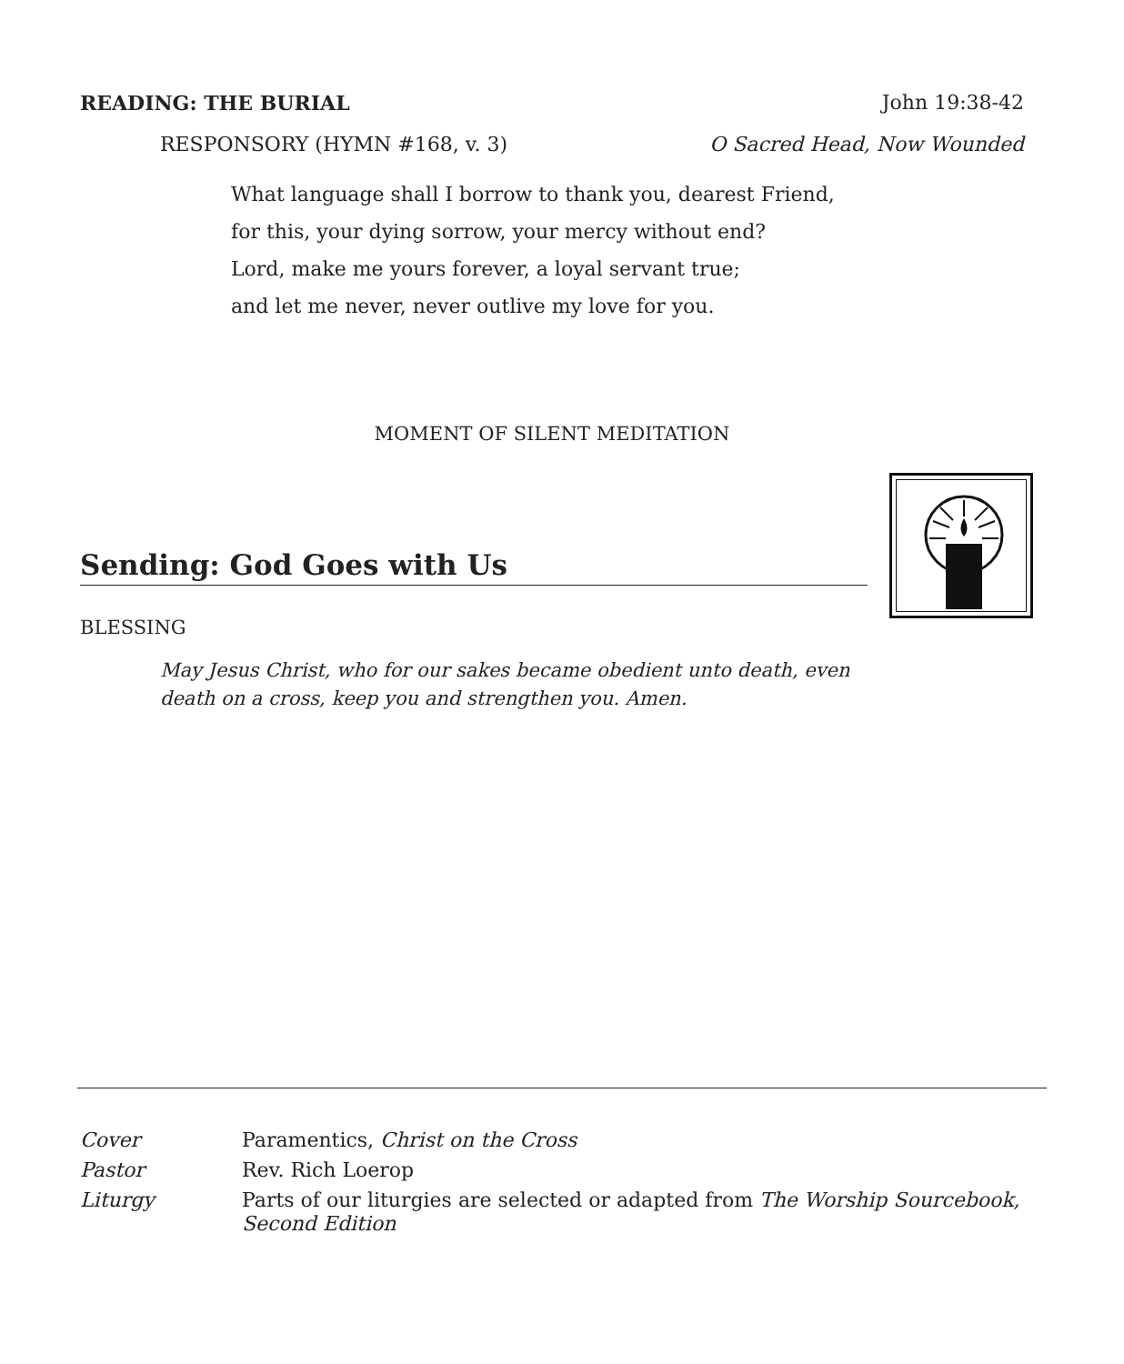READING: THE BURIAL John 19:38-42
RESPONSORY (HYMN #168, v. 3) O Sacred Head, Now Wounded
What language shall I borrow to thank you, dearest Friend,
for this, your dying sorrow, your mercy without end?
Lord, make me yours forever, a loyal servant true;
and let me never, never outlive my love for you.
MOMENT OF SILENT MEDITATION
Sending: God Goes with Us
BLESSING
May Jesus Christ, who for our sakes became obedient unto death, even death on a cross, keep you and strengthen you. Amen.
Cover Paramentics, Christ on the Cross
Pastor Rev. Rich Loerop
Liturgy Parts of our liturgies are selected or adapted from The Worship Sourcebook, Second Edition